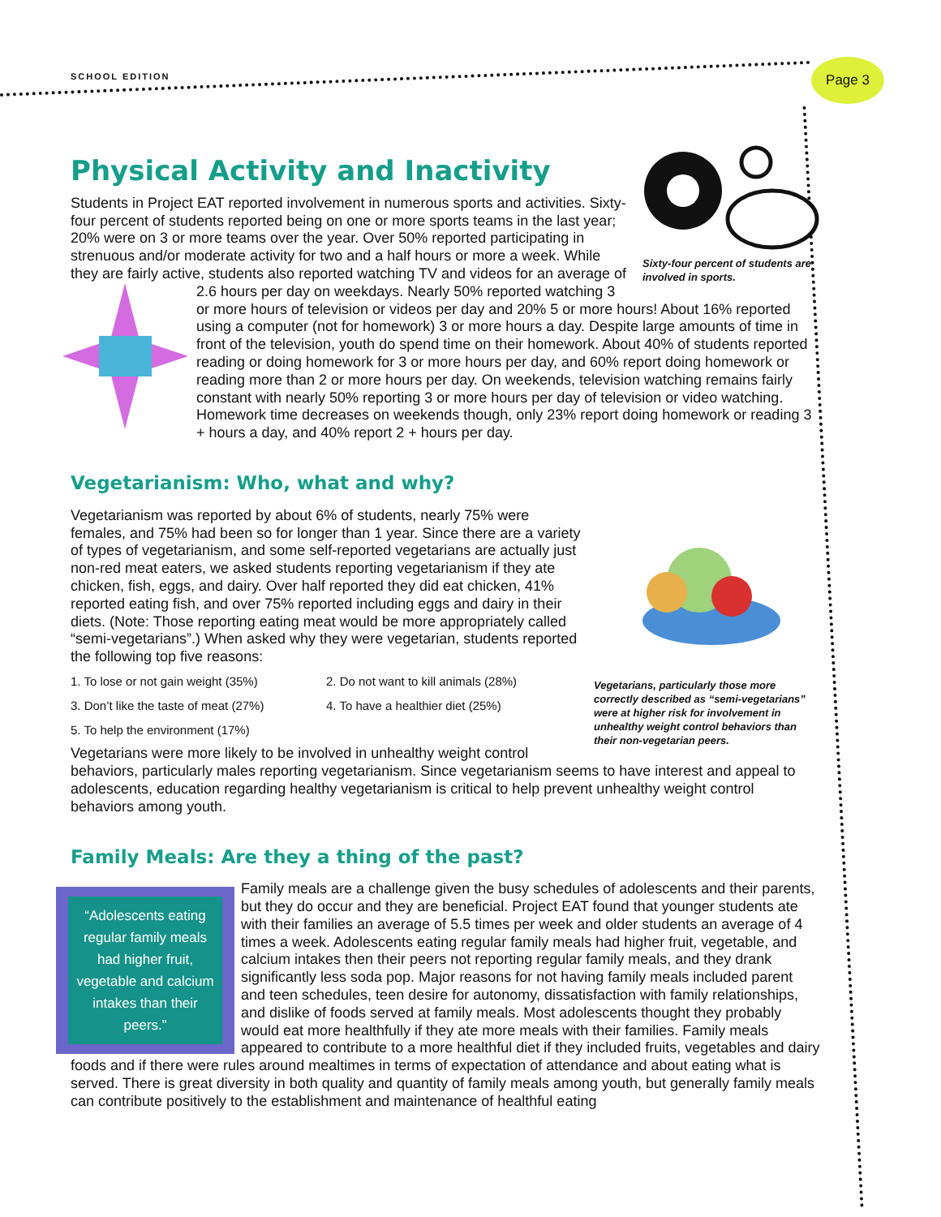SCHOOL EDITION
Page 3
Sixty-four percent of students are involved in sports.
Physical Activity and Inactivity
Students in Project EAT reported involvement in numerous sports and activities. Sixty-four percent of students reported being on one or more sports teams in the last year; 20% were on 3 or more teams over the year. Over 50% reported participating in strenuous and/or moderate activity for two and a half hours or more a week. While they are fairly active, students also reported watching TV and videos for an average of 2.6 hours per day on weekdays. Nearly 50% reported watching 3 or more hours of television or videos per day and 20% 5 or more hours! About 16% reported using a computer (not for homework) 3 or more hours a day. Despite large amounts of time in front of the television, youth do spend time on their homework. About 40% of students reported reading or doing homework for 3 or more hours per day, and 60% report doing homework or reading more than 2 or more hours per day. On weekends, television watching remains fairly constant with nearly 50% reporting 3 or more hours per day of television or video watching. Homework time decreases on weekends though, only 23% report doing homework or reading 3 + hours a day, and 40% report 2 + hours per day.
Vegetarianism: Who, what and why?
Vegetarians, particularly those more correctly described as “semi-vegetarians” were at higher risk for involvement in unhealthy weight control behaviors than their non-vegetarian peers.
Vegetarianism was reported by about 6% of students, nearly 75% were females, and 75% had been so for longer than 1 year. Since there are a variety of types of vegetarianism, and some self-reported vegetarians are actually just non-red meat eaters, we asked students reporting vegetarianism if they ate chicken, fish, eggs, and dairy. Over half reported they did eat chicken, 41% reported eating fish, and over 75% reported including eggs and dairy in their diets. (Note: Those reporting eating meat would be more appropriately called “semi-vegetarians”.) When asked why they were vegetarian, students reported the following top five reasons:
1. To lose or not gain weight (35%) 2. Do not want to kill animals (28%)
3. Don’t like the taste of meat (27%) 4. To have a healthier diet (25%)
5. To help the environment (17%)
Vegetarians were more likely to be involved in unhealthy weight control behaviors, particularly males reporting vegetarianism. Since vegetarianism seems to have interest and appeal to adolescents, education regarding healthy vegetarianism is critical to help prevent unhealthy weight control behaviors among youth.
Family Meals: Are they a thing of the past?
“Adolescents eating regular family meals had higher fruit, vegetable and calcium intakes than their peers.”
Family meals are a challenge given the busy schedules of adolescents and their parents, but they do occur and they are beneficial. Project EAT found that younger students ate with their families an average of 5.5 times per week and older students an average of 4 times a week. Adolescents eating regular family meals had higher fruit, vegetable, and calcium intakes then their peers not reporting regular family meals, and they drank significantly less soda pop. Major reasons for not having family meals included parent and teen schedules, teen desire for autonomy, dissatisfaction with family relationships, and dislike of foods served at family meals. Most adolescents thought they probably would eat more healthfully if they ate more meals with their families. Family meals appeared to contribute to a more healthful diet if they included fruits, vegetables and dairy foods and if there were rules around mealtimes in terms of expectation of attendance and about eating what is served. There is great diversity in both quality and quantity of family meals among youth, but generally family meals can contribute positively to the establishment and maintenance of healthful eating